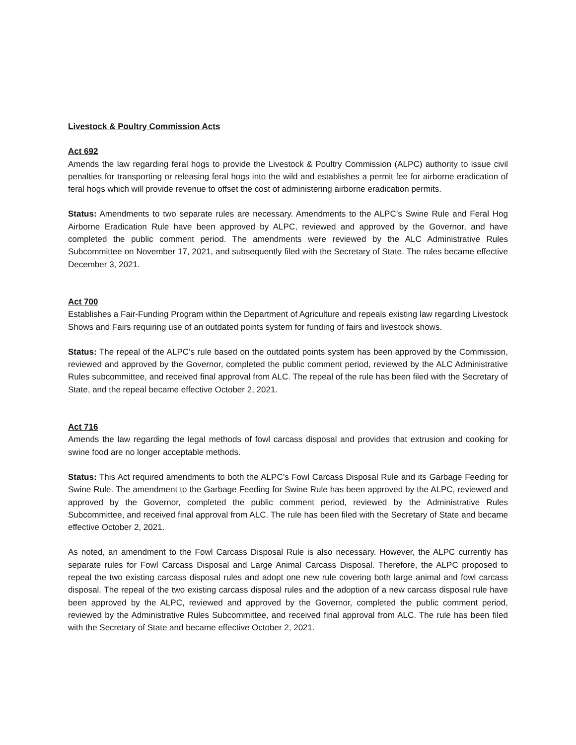Livestock & Poultry Commission Acts
Act 692
Amends the law regarding feral hogs to provide the Livestock & Poultry Commission (ALPC) authority to issue civil penalties for transporting or releasing feral hogs into the wild and establishes a permit fee for airborne eradication of feral hogs which will provide revenue to offset the cost of administering airborne eradication permits.
Status: Amendments to two separate rules are necessary. Amendments to the ALPC’s Swine Rule and Feral Hog Airborne Eradication Rule have been approved by ALPC, reviewed and approved by the Governor, and have completed the public comment period. The amendments were reviewed by the ALC Administrative Rules Subcommittee on November 17, 2021, and subsequently filed with the Secretary of State. The rules became effective December 3, 2021.
Act 700
Establishes a Fair-Funding Program within the Department of Agriculture and repeals existing law regarding Livestock Shows and Fairs requiring use of an outdated points system for funding of fairs and livestock shows.
Status: The repeal of the ALPC’s rule based on the outdated points system has been approved by the Commission, reviewed and approved by the Governor, completed the public comment period, reviewed by the ALC Administrative Rules subcommittee, and received final approval from ALC. The repeal of the rule has been filed with the Secretary of State, and the repeal became effective October 2, 2021.
Act 716
Amends the law regarding the legal methods of fowl carcass disposal and provides that extrusion and cooking for swine food are no longer acceptable methods.
Status: This Act required amendments to both the ALPC’s Fowl Carcass Disposal Rule and its Garbage Feeding for Swine Rule. The amendment to the Garbage Feeding for Swine Rule has been approved by the ALPC, reviewed and approved by the Governor, completed the public comment period, reviewed by the Administrative Rules Subcommittee, and received final approval from ALC. The rule has been filed with the Secretary of State and became effective October 2, 2021.
As noted, an amendment to the Fowl Carcass Disposal Rule is also necessary. However, the ALPC currently has separate rules for Fowl Carcass Disposal and Large Animal Carcass Disposal. Therefore, the ALPC proposed to repeal the two existing carcass disposal rules and adopt one new rule covering both large animal and fowl carcass disposal. The repeal of the two existing carcass disposal rules and the adoption of a new carcass disposal rule have been approved by the ALPC, reviewed and approved by the Governor, completed the public comment period, reviewed by the Administrative Rules Subcommittee, and received final approval from ALC. The rule has been filed with the Secretary of State and became effective October 2, 2021.